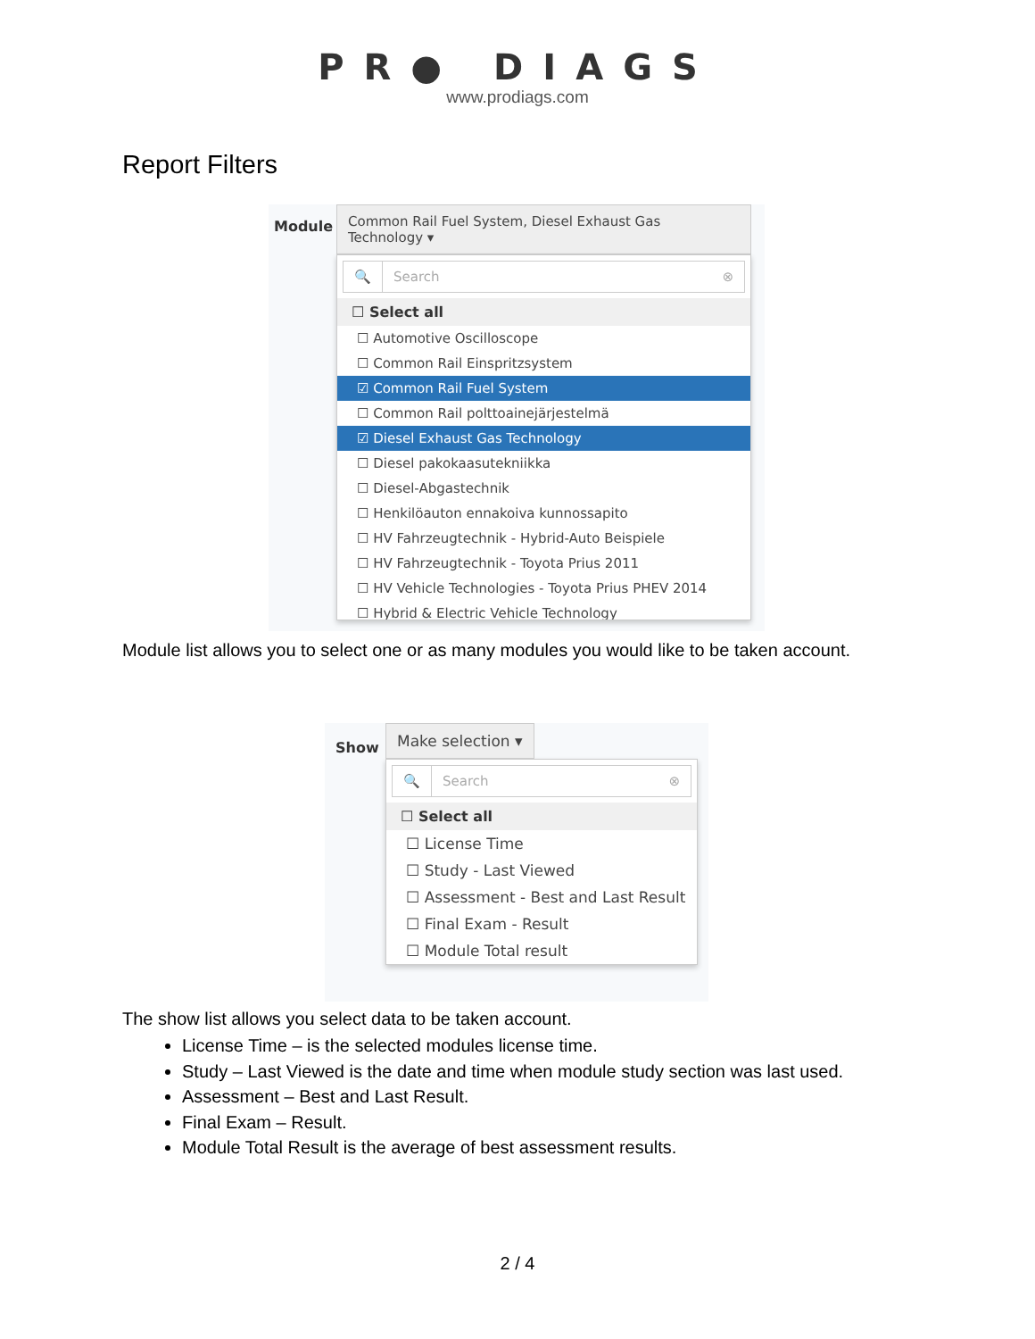PR● DIAGS
www.prodiags.com
Report Filters
Module
Common Rail Fuel System, Diesel Exhaust Gas Technology ▾
🔍 Search ⊗
☐ Select all
☐ Automotive Oscilloscope
☐ Common Rail Einspritzsystem
☑ Common Rail Fuel System
☐ Common Rail polttoainejärjestelmä
☑ Diesel Exhaust Gas Technology
☐ Diesel pakokaasutekniikka
☐ Diesel-Abgastechnik
☐ Henkilöauton ennakoiva kunnossapito
☐ HV Fahrzeugtechnik - Hybrid-Auto Beispiele
☐ HV Fahrzeugtechnik - Toyota Prius 2011
☐ HV Vehicle Technologies - Toyota Prius PHEV 2014
☐ Hybrid & Electric Vehicle Technology
Module list allows you to select one or as many modules you would like to be taken account.
Show
Make selection ▾
🔍 Search ⊗
☐ Select all
☐ License Time
☐ Study - Last Viewed
☐ Assessment - Best and Last Result
☐ Final Exam - Result
☐ Module Total result
The show list allows you select data to be taken account.
License Time – is the selected modules license time.
Study – Last Viewed is the date and time when module study section was last used.
Assessment – Best and Last Result.
Final Exam – Result.
Module Total Result is the average of best assessment results.
2 / 4